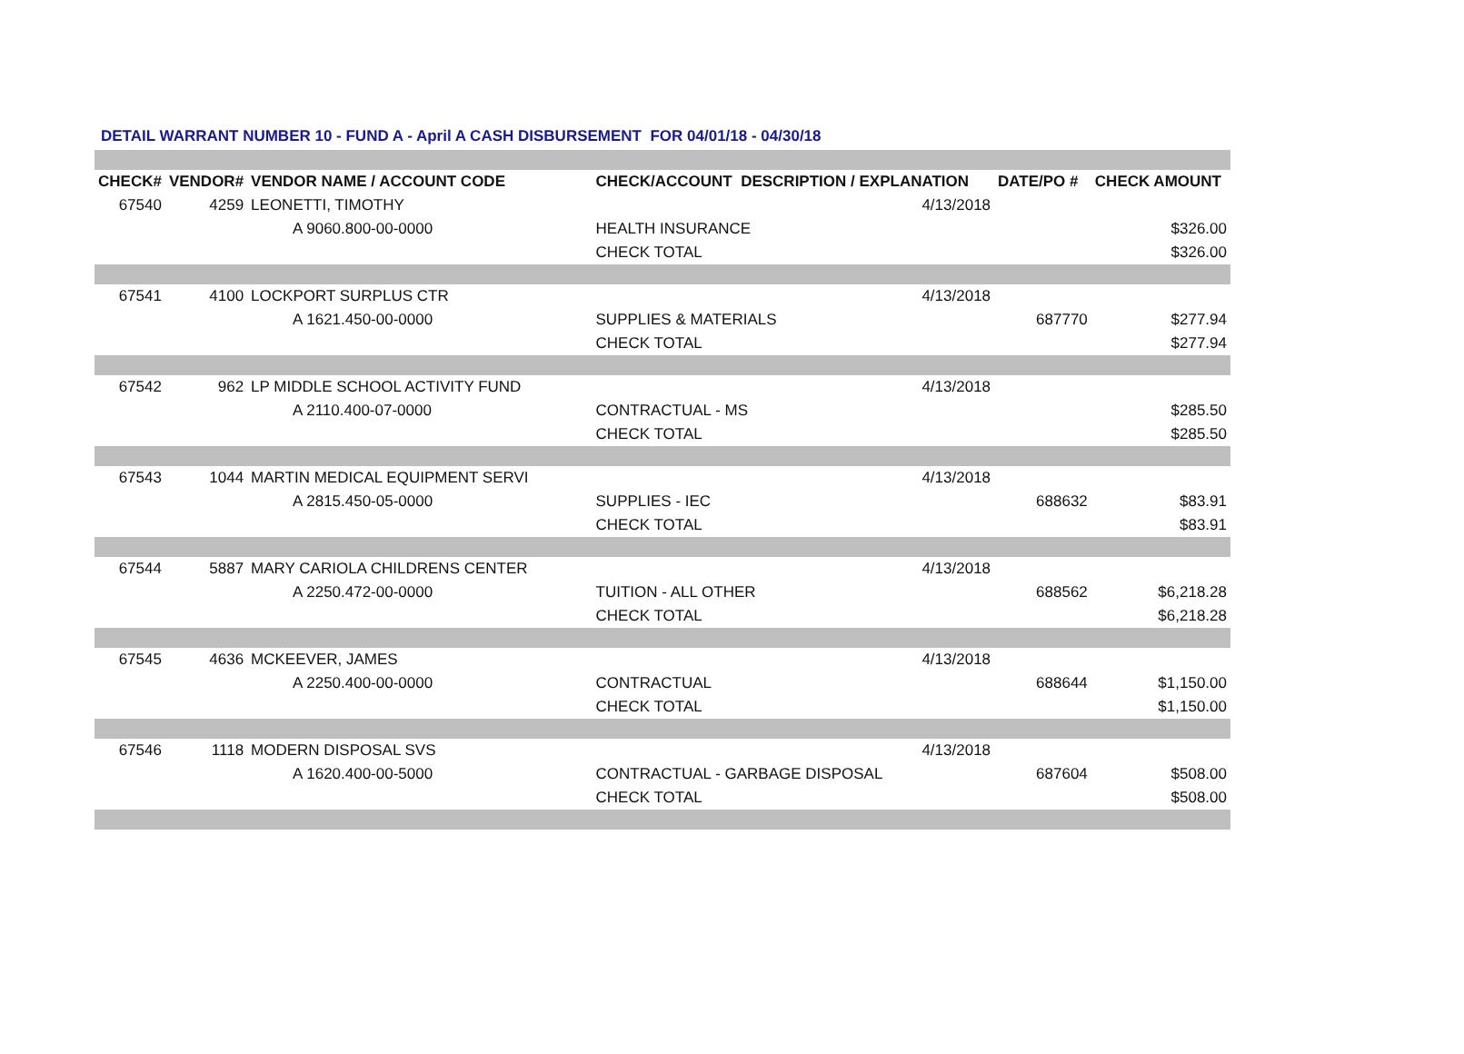DETAIL WARRANT NUMBER 10 - FUND A - April A CASH DISBURSEMENT FOR 04/01/18 - 04/30/18
| CHECK# | VENDOR# | VENDOR NAME / ACCOUNT CODE | CHECK/ACCOUNT DESCRIPTION / EXPLANATION | | DATE/PO # | CHECK AMOUNT |
| --- | --- | --- | --- | --- | --- | --- |
| 67540 | 4259 | LEONETTI, TIMOTHY | | 4/13/2018 | | |
| | | A 9060.800-00-0000 | HEALTH INSURANCE | | | $326.00 |
| | | | CHECK TOTAL | | | $326.00 |
| 67541 | 4100 | LOCKPORT SURPLUS CTR | | 4/13/2018 | | |
| | | A 1621.450-00-0000 | SUPPLIES & MATERIALS | | 687770 | $277.94 |
| | | | CHECK TOTAL | | | $277.94 |
| 67542 | 962 | LP MIDDLE SCHOOL ACTIVITY FUND | | 4/13/2018 | | |
| | | A 2110.400-07-0000 | CONTRACTUAL - MS | | | $285.50 |
| | | | CHECK TOTAL | | | $285.50 |
| 67543 | 1044 | MARTIN MEDICAL EQUIPMENT SERVI | | 4/13/2018 | | |
| | | A 2815.450-05-0000 | SUPPLIES - IEC | | 688632 | $83.91 |
| | | | CHECK TOTAL | | | $83.91 |
| 67544 | 5887 | MARY CARIOLA CHILDRENS CENTER | | 4/13/2018 | | |
| | | A 2250.472-00-0000 | TUITION - ALL OTHER | | 688562 | $6,218.28 |
| | | | CHECK TOTAL | | | $6,218.28 |
| 67545 | 4636 | MCKEEVER, JAMES | | 4/13/2018 | | |
| | | A 2250.400-00-0000 | CONTRACTUAL | | 688644 | $1,150.00 |
| | | | CHECK TOTAL | | | $1,150.00 |
| 67546 | 1118 | MODERN DISPOSAL SVS | | 4/13/2018 | | |
| | | A 1620.400-00-5000 | CONTRACTUAL - GARBAGE DISPOSAL | | 687604 | $508.00 |
| | | | CHECK TOTAL | | | $508.00 |